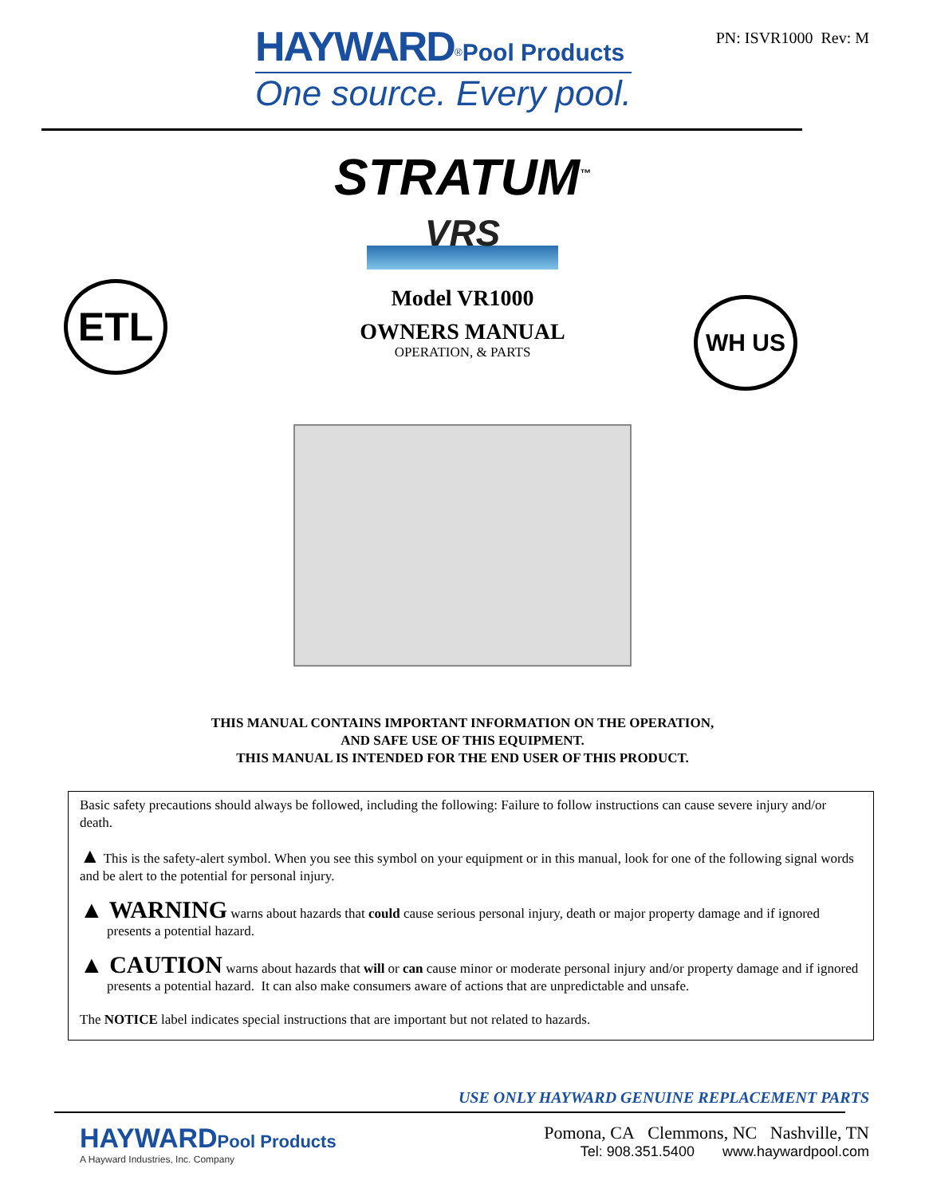HAYWARD<sup>®</sup>Pool Products
One source. Every pool.
PN: ISVR1000 Rev: M
STRATUM<sup>™</sup>
VRS
ETL WH US
Model VR1000
OWNERS MANUAL
OPERATION, & PARTS
THIS MANUAL CONTAINS IMPORTANT INFORMATION ON THE OPERATION,
AND SAFE USE OF THIS EQUIPMENT.
THIS MANUAL IS INTENDED FOR THE END USER OF THIS PRODUCT.
Basic safety precautions should always be followed, including the following: Failure to follow instructions can cause severe injury and/or death.
▲ This is the safety-alert symbol. When you see this symbol on your equipment or in this manual, look for one of the following signal words and be alert to the potential for personal injury.
▲ WARNING warns about hazards that could cause serious personal injury, death or major property damage and if ignored presents a potential hazard.
▲ CAUTION warns about hazards that will or can cause minor or moderate personal injury and/or property damage and if ignored presents a potential hazard. It can also make consumers aware of actions that are unpredictable and unsafe.
The NOTICE label indicates special instructions that are important but not related to hazards.
USE ONLY HAYWARD GENUINE REPLACEMENT PARTS
HAYWARDPool Products
A Hayward Industries, Inc. Company
Pomona, CA Clemmons, NC Nashville, TN
Tel: 908.351.5400 www.haywardpool.com